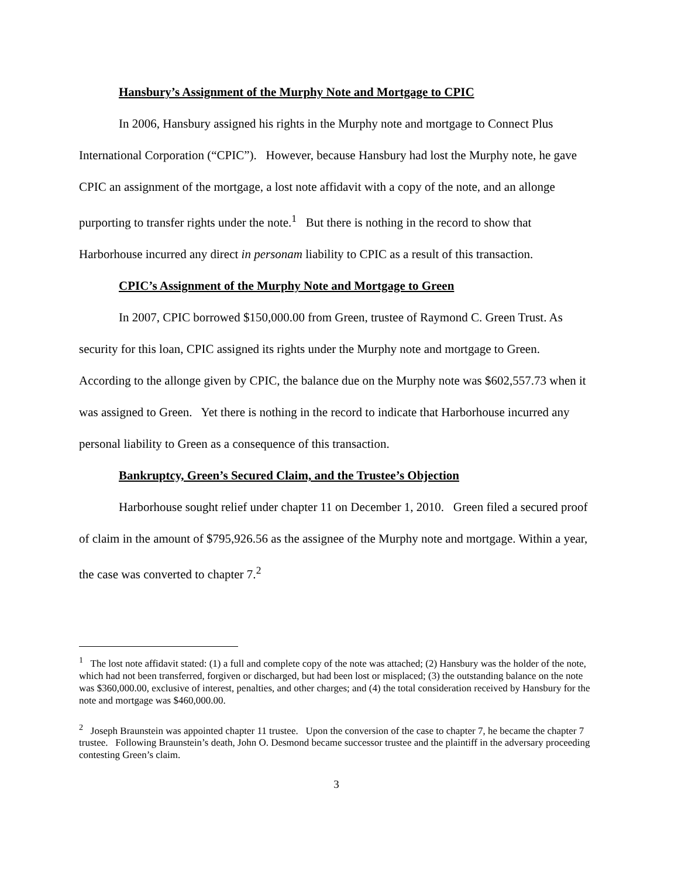Hansbury’s Assignment of the Murphy Note and Mortgage to CPIC
In 2006, Hansbury assigned his rights in the Murphy note and mortgage to Connect Plus International Corporation (“CPIC”). However, because Hansbury had lost the Murphy note, he gave CPIC an assignment of the mortgage, a lost note affidavit with a copy of the note, and an allonge purporting to transfer rights under the note.<sup>1</sup> But there is nothing in the record to show that Harborhouse incurred any direct in personam liability to CPIC as a result of this transaction.
CPIC’s Assignment of the Murphy Note and Mortgage to Green
In 2007, CPIC borrowed $150,000.00 from Green, trustee of Raymond C. Green Trust. As security for this loan, CPIC assigned its rights under the Murphy note and mortgage to Green. According to the allonge given by CPIC, the balance due on the Murphy note was $602,557.73 when it was assigned to Green. Yet there is nothing in the record to indicate that Harborhouse incurred any personal liability to Green as a consequence of this transaction.
Bankruptcy, Green’s Secured Claim, and the Trustee’s Objection
Harborhouse sought relief under chapter 11 on December 1, 2010. Green filed a secured proof of claim in the amount of $795,926.56 as the assignee of the Murphy note and mortgage. Within a year, the case was converted to chapter 7.<sup>2</sup>
<sup>1</sup> The lost note affidavit stated: (1) a full and complete copy of the note was attached; (2) Hansbury was the holder of the note, which had not been transferred, forgiven or discharged, but had been lost or misplaced; (3) the outstanding balance on the note was $360,000.00, exclusive of interest, penalties, and other charges; and (4) the total consideration received by Hansbury for the note and mortgage was $460,000.00.
<sup>2</sup> Joseph Braunstein was appointed chapter 11 trustee. Upon the conversion of the case to chapter 7, he became the chapter 7 trustee. Following Braunstein’s death, John O. Desmond became successor trustee and the plaintiff in the adversary proceeding contesting Green’s claim.
3